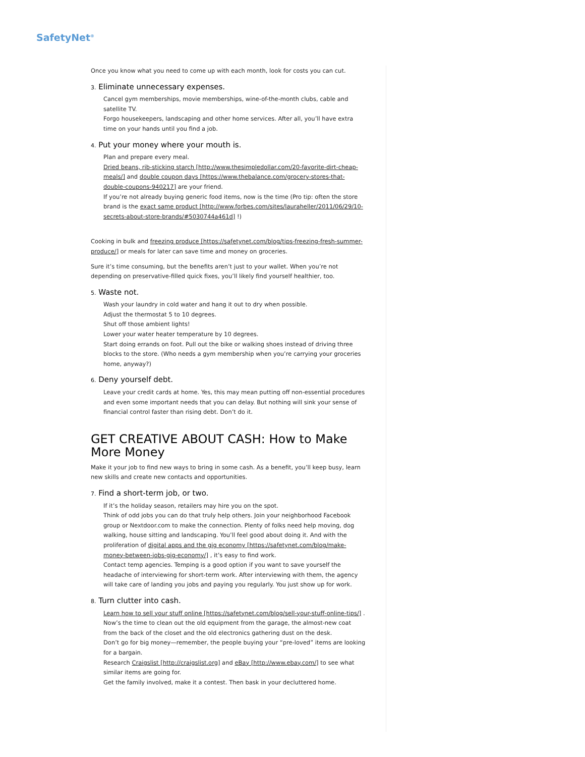SafetyNet<sup>®</sup>
Once you know what you need to come up with each month, look for costs you can cut.
3. Eliminate unnecessary expenses.
Cancel gym memberships, movie memberships, wine-of-the-month clubs, cable and satellite TV.
Forgo housekeepers, landscaping and other home services. After all, you’ll have extra time on your hands until you find a job.
4. Put your money where your mouth is.
Plan and prepare every meal.
Dried beans, rib-sticking starch [http://www.thesimpledollar.com/20-favorite-dirt-cheap-meals/] and double coupon days [https://www.thebalance.com/grocery-stores-that-double-coupons-940217] are your friend.
If you’re not already buying generic food items, now is the time (Pro tip: often the store brand is the exact same product [http://www.forbes.com/sites/lauraheller/2011/06/29/10-secrets-about-store-brands/#5030744a461d] !)
Cooking in bulk and freezing produce [https://safetynet.com/blog/tips-freezing-fresh-summer-produce/] or meals for later can save time and money on groceries.
Sure it’s time consuming, but the benefits aren’t just to your wallet. When you’re not depending on preservative-filled quick fixes, you’ll likely find yourself healthier, too.
5. Waste not.
Wash your laundry in cold water and hang it out to dry when possible.
Adjust the thermostat 5 to 10 degrees.
Shut off those ambient lights!
Lower your water heater temperature by 10 degrees.
Start doing errands on foot. Pull out the bike or walking shoes instead of driving three blocks to the store. (Who needs a gym membership when you’re carrying your groceries home, anyway?)
6. Deny yourself debt.
Leave your credit cards at home. Yes, this may mean putting off non-essential procedures and even some important needs that you can delay. But nothing will sink your sense of financial control faster than rising debt. Don’t do it.
GET CREATIVE ABOUT CASH: How to Make More Money
Make it your job to find new ways to bring in some cash. As a benefit, you’ll keep busy, learn new skills and create new contacts and opportunities.
7. Find a short-term job, or two.
If it’s the holiday season, retailers may hire you on the spot.
Think of odd jobs you can do that truly help others. Join your neighborhood Facebook group or Nextdoor.com to make the connection. Plenty of folks need help moving, dog walking, house sitting and landscaping. You’ll feel good about doing it. And with the proliferation of digital apps and the gig economy [https://safetynet.com/blog/make-money-between-jobs-gig-economy/] , it’s easy to find work.
Contact temp agencies. Temping is a good option if you want to save yourself the headache of interviewing for short-term work. After interviewing with them, the agency will take care of landing you jobs and paying you regularly. You just show up for work.
8. Turn clutter into cash.
Learn how to sell your stuff online [https://safetynet.com/blog/sell-your-stuff-online-tips/] . Now’s the time to clean out the old equipment from the garage, the almost-new coat from the back of the closet and the old electronics gathering dust on the desk.
Don’t go for big money—remember, the people buying your “pre-loved” items are looking for a bargain.
Research Craigslist [http://craigslist.org] and eBay [http://www.ebay.com/] to see what similar items are going for.
Get the family involved, make it a contest. Then bask in your decluttered home.